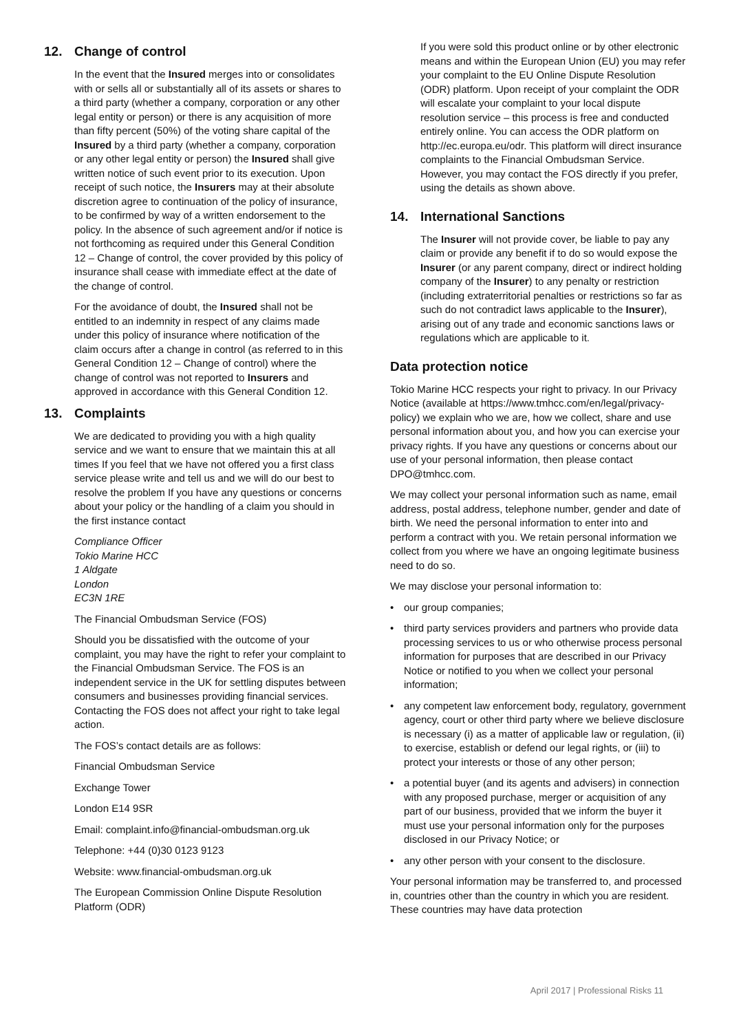12. Change of control
In the event that the Insured merges into or consolidates with or sells all or substantially all of its assets or shares to a third party (whether a company, corporation or any other legal entity or person) or there is any acquisition of more than fifty percent (50%) of the voting share capital of the Insured by a third party (whether a company, corporation or any other legal entity or person) the Insured shall give written notice of such event prior to its execution. Upon receipt of such notice, the Insurers may at their absolute discretion agree to continuation of the policy of insurance, to be confirmed by way of a written endorsement to the policy. In the absence of such agreement and/or if notice is not forthcoming as required under this General Condition 12 – Change of control, the cover provided by this policy of insurance shall cease with immediate effect at the date of the change of control.
For the avoidance of doubt, the Insured shall not be entitled to an indemnity in respect of any claims made under this policy of insurance where notification of the claim occurs after a change in control (as referred to in this General Condition 12 – Change of control) where the change of control was not reported to Insurers and approved in accordance with this General Condition 12.
13. Complaints
We are dedicated to providing you with a high quality service and we want to ensure that we maintain this at all times If you feel that we have not offered you a first class service please write and tell us and we will do our best to resolve the problem If you have any questions or concerns about your policy or the handling of a claim you should in the first instance contact
Compliance Officer
Tokio Marine HCC
1 Aldgate
London
EC3N 1RE
The Financial Ombudsman Service (FOS)
Should you be dissatisfied with the outcome of your complaint, you may have the right to refer your complaint to the Financial Ombudsman Service. The FOS is an independent service in the UK for settling disputes between consumers and businesses providing financial services. Contacting the FOS does not affect your right to take legal action.
The FOS’s contact details are as follows:
Financial Ombudsman Service
Exchange Tower
London E14 9SR
Email: complaint.info@financial-ombudsman.org.uk
Telephone: +44 (0)30 0123 9123
Website: www.financial-ombudsman.org.uk
The European Commission Online Dispute Resolution Platform (ODR)
If you were sold this product online or by other electronic means and within the European Union (EU) you may refer your complaint to the EU Online Dispute Resolution (ODR) platform. Upon receipt of your complaint the ODR will escalate your complaint to your local dispute resolution service – this process is free and conducted entirely online. You can access the ODR platform on http://ec.europa.eu/odr. This platform will direct insurance complaints to the Financial Ombudsman Service. However, you may contact the FOS directly if you prefer, using the details as shown above.
14. International Sanctions
The Insurer will not provide cover, be liable to pay any claim or provide any benefit if to do so would expose the Insurer (or any parent company, direct or indirect holding company of the Insurer) to any penalty or restriction (including extraterritorial penalties or restrictions so far as such do not contradict laws applicable to the Insurer), arising out of any trade and economic sanctions laws or regulations which are applicable to it.
Data protection notice
Tokio Marine HCC respects your right to privacy. In our Privacy Notice (available at https://www.tmhcc.com/en/legal/privacy-policy) we explain who we are, how we collect, share and use personal information about you, and how you can exercise your privacy rights. If you have any questions or concerns about our use of your personal information, then please contact DPO@tmhcc.com.
We may collect your personal information such as name, email address, postal address, telephone number, gender and date of birth. We need the personal information to enter into and perform a contract with you. We retain personal information we collect from you where we have an ongoing legitimate business need to do so.
We may disclose your personal information to:
• our group companies;
• third party services providers and partners who provide data processing services to us or who otherwise process personal information for purposes that are described in our Privacy Notice or notified to you when we collect your personal information;
• any competent law enforcement body, regulatory, government agency, court or other third party where we believe disclosure is necessary (i) as a matter of applicable law or regulation, (ii) to exercise, establish or defend our legal rights, or (iii) to protect your interests or those of any other person;
• a potential buyer (and its agents and advisers) in connection with any proposed purchase, merger or acquisition of any part of our business, provided that we inform the buyer it must use your personal information only for the purposes disclosed in our Privacy Notice; or
• any other person with your consent to the disclosure.
Your personal information may be transferred to, and processed in, countries other than the country in which you are resident. These countries may have data protection
April 2017 | Professional Risks 11